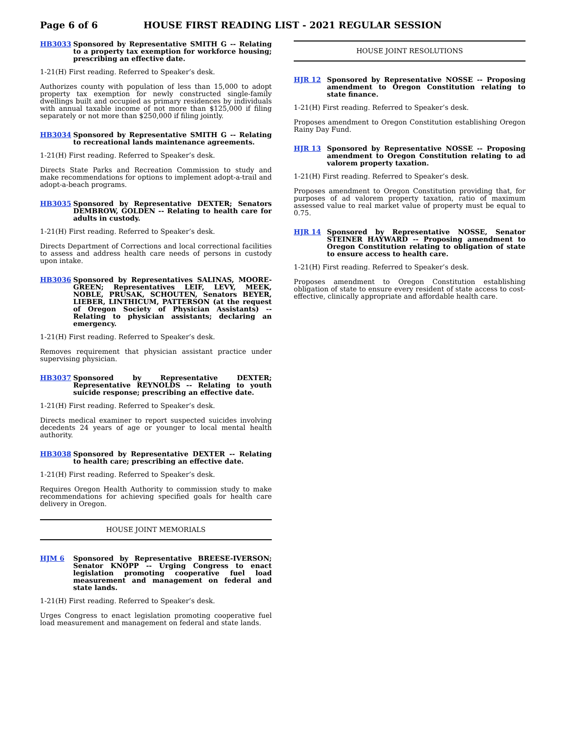Page 6 of 6 HOUSE FIRST READING LIST - 2021 REGULAR SESSION
HB3033 Sponsored by Representative SMITH G -- Relating to a property tax exemption for workforce housing; prescribing an effective date.
1-21(H) First reading. Referred to Speaker’s desk.
Authorizes county with population of less than 15,000 to adopt property tax exemption for newly constructed single-family dwellings built and occupied as primary residences by individuals with annual taxable income of not more than $125,000 if filing separately or not more than $250,000 if filing jointly.
HB3034 Sponsored by Representative SMITH G -- Relating to recreational lands maintenance agreements.
1-21(H) First reading. Referred to Speaker’s desk.
Directs State Parks and Recreation Commission to study and make recommendations for options to implement adopt-a-trail and adopt-a-beach programs.
HB3035 Sponsored by Representative DEXTER; Senators DEMBROW, GOLDEN -- Relating to health care for adults in custody.
1-21(H) First reading. Referred to Speaker’s desk.
Directs Department of Corrections and local correctional facilities to assess and address health care needs of persons in custody upon intake.
HB3036 Sponsored by Representatives SALINAS, MOORE-GREEN; Representatives LEIF, LEVY, MEEK, NOBLE, PRUSAK, SCHOUTEN, Senators BEYER, LIEBER, LINTHICUM, PATTERSON (at the request of Oregon Society of Physician Assistants) -- Relating to physician assistants; declaring an emergency.
1-21(H) First reading. Referred to Speaker’s desk.
Removes requirement that physician assistant practice under supervising physician.
HB3037 Sponsored by Representative DEXTER; Representative REYNOLDS -- Relating to youth suicide response; prescribing an effective date.
1-21(H) First reading. Referred to Speaker’s desk.
Directs medical examiner to report suspected suicides involving decedents 24 years of age or younger to local mental health authority.
HB3038 Sponsored by Representative DEXTER -- Relating to health care; prescribing an effective date.
1-21(H) First reading. Referred to Speaker’s desk.
Requires Oregon Health Authority to commission study to make recommendations for achieving specified goals for health care delivery in Oregon.
HOUSE JOINT MEMORIALS
HJM 6 Sponsored by Representative BREESE-IVERSON; Senator KNOPP -- Urging Congress to enact legislation promoting cooperative fuel load measurement and management on federal and state lands.
1-21(H) First reading. Referred to Speaker’s desk.
Urges Congress to enact legislation promoting cooperative fuel load measurement and management on federal and state lands.
HOUSE JOINT RESOLUTIONS
HJR 12 Sponsored by Representative NOSSE -- Proposing amendment to Oregon Constitution relating to state finance.
1-21(H) First reading. Referred to Speaker’s desk.
Proposes amendment to Oregon Constitution establishing Oregon Rainy Day Fund.
HJR 13 Sponsored by Representative NOSSE -- Proposing amendment to Oregon Constitution relating to ad valorem property taxation.
1-21(H) First reading. Referred to Speaker’s desk.
Proposes amendment to Oregon Constitution providing that, for purposes of ad valorem property taxation, ratio of maximum assessed value to real market value of property must be equal to 0.75.
HJR 14 Sponsored by Representative NOSSE, Senator STEINER HAYWARD -- Proposing amendment to Oregon Constitution relating to obligation of state to ensure access to health care.
1-21(H) First reading. Referred to Speaker’s desk.
Proposes amendment to Oregon Constitution establishing obligation of state to ensure every resident of state access to cost-effective, clinically appropriate and affordable health care.